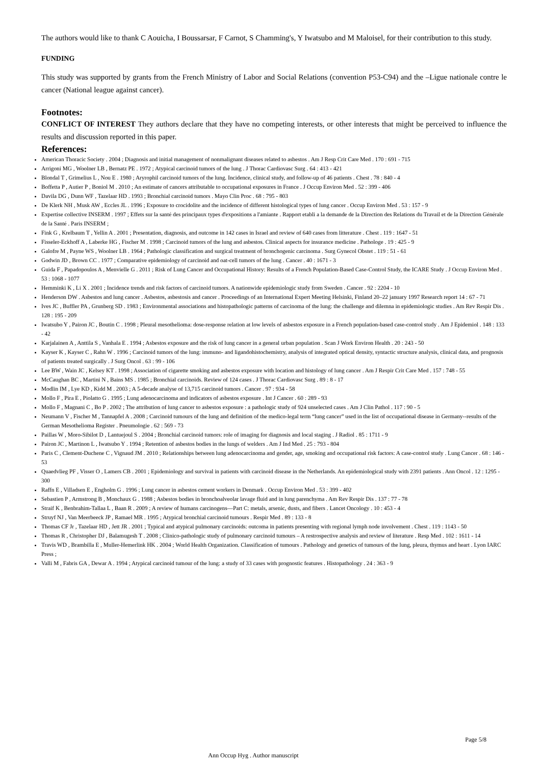The authors would like to thank C Aouicha, I Boussarsar, F Carnot, S Chamming's, Y Iwatsubo and M Maloisel, for their contribution to this study.
FUNDING
This study was supported by grants from the French Ministry of Labor and Social Relations (convention P53-C94) and the –Ligue nationale contre le cancer (National league against cancer).
Footnotes:
CONFLICT OF INTEREST They authors declare that they have no competing interests, or other interests that might be perceived to influence the results and discussion reported in this paper.
References:
American Thoracic Society . 2004 ; Diagnosis and initial management of nonmalignant diseases related to asbestos . Am J Resp Crit Care Med . 170 : 691 - 715
Arrigoni MG , Woolner LB , Bernatz PE . 1972 ; Atypical carcinoid tumors of the lung . J Thorac Cardiovasc Surg . 64 : 413 - 421
Blondal T , Grimelius L , Nou E . 1980 ; Aryrophil carcinoid tumors of the lung. Incidence, clinical study, and follow-up of 46 patients . Chest . 78 : 840 - 4
Boffetta P , Autier P , Boniol M . 2010 ; An estimate of cancers attributable to occupational exposures in France . J Occup Environ Med . 52 : 399 - 406
Davila DG , Dunn WF , Tazelaar HD . 1993 ; Bronchial carcinoid tumors . Mayo Clin Proc . 68 : 795 - 803
De Klerk NH , Musk AW , Eccles JL . 1996 ; Exposure to crocidolite and the incidence of different histological types of lung cancer . Occup Environ Med . 53 : 157 - 9
Expertise collective INSERM . 1997 ; Effets sur la santé des principaux types d'expositions a l'amiante . Rapport etabli a la demande de la Direction des Relations du Travail et de la Direction Générale de la Santé . Paris INSERM ;
Fink G , Krelbaum T , Yellin A . 2001 ; Presentation, diagnosis, and outcome in 142 cases in Israel and review of 640 cases from litterature . Chest . 119 : 1647 - 51
Fisseler-Eckhoff A , Laberke HG , Fischer M . 1998 ; Carcinoid tumors of the lung and asbestos. Clinical aspects for insurance medicine . Pathologe . 19 : 425 - 9
Galofre M , Payne WS , Woolner LB . 1964 ; Pathologic classification and surgical treatment of bronchogenic carcinoma . Surg Gynecol Obstet . 119 : 51 - 61
Godwin JD , Brown CC . 1977 ; Comparative epidemiology of carcinoid and oat-cell tumors of the lung . Cancer . 40 : 1671 - 3
Guida F , Papadopoulos A , Menvielle G . 2011 ; Risk of Lung Cancer and Occupational History: Results of a French Population-Based Case-Control Study, the ICARE Study . J Occup Environ Med . 53 : 1068 - 1077
Hemminki K , Li X . 2001 ; Incidence trends and risk factors of carcinoid tumors. A nationwide epidemiologic study from Sweden . Cancer . 92 : 2204 - 10
Henderson DW . Asbestos and lung cancer . Asbestos, asbestosis and cancer . Proceedings of an International Expert Meeting Helsinki, Finland 20–22 january 1997 Research report 14 : 67 - 71
Ives JC , Buffler PA , Grunberg SD . 1983 ; Environmental associations and histopathologic patterns of carcinoma of the lung: the challenge and dilemna in epidemiologic studies . Am Rev Respir Dis . 128 : 195 - 209
Iwatsubo Y , Pairon JC , Boutin C . 1998 ; Pleural mesothelioma: dose-response relation at low levels of asbestos exposure in a French population-based case-control study . Am J Epidemiol . 148 : 133 - 42
Karjalainen A , Anttila S , Vanhala E . 1994 ; Asbestos exposure and the risk of lung cancer in a general urban population . Scan J Work Environ Health . 20 : 243 - 50
Kayser K , Kayser C , Rahn W . 1996 ; Carcinoid tumors of the lung: immuno- and ligandohistochemistry, analysis of integrated optical density, syntactic structure analysis, clinical data, and prognosis of patients treated surgically . J Surg Oncol . 63 : 99 - 106
Lee BW , Wain JC , Kelsey KT . 1998 ; Association of cigarette smoking and asbestos exposure with location and histology of lung cancer . Am J Respir Crit Care Med . 157 : 748 - 55
McCaughan BC , Martini N , Bains MS . 1985 ; Bronchial carcinoids. Review of 124 cases . J Thorac Cardiovasc Surg . 89 : 8 - 17
Modlin IM , Lye KD , Kidd M . 2003 ; A 5-decade analyse of 13,715 carcinoid tumors . Cancer . 97 : 934 - 58
Mollo F , Pira E , Piolatto G . 1995 ; Lung adenocarcinoma and indicators of asbestos exposure . Int J Cancer . 60 : 289 - 93
Mollo F , Magnani C , Bo P . 2002 ; The attribution of lung cancer to asbestos exposure : a pathologic study of 924 unselected cases . Am J Clin Pathol . 117 : 90 - 5
Neumann V , Fischer M , Tannapfel A . 2008 ; Carcinoid tumours of the lung and definition of the medico-legal term “lung cancer” used in the list of occupational disease in Germany--results of the German Mesothelioma Register . Pneumologie . 62 : 569 - 73
Paillas W , Moro-Sibilot D , Lantuejoul S . 2004 ; Bronchial carcinoid tumors: role of imaging for diagnosis and local staging . J Radiol . 85 : 1711 - 9
Pairon JC , Martinon L , Iwatsubo Y . 1994 ; Retention of asbestos bodies in the lungs of welders . Am J Ind Med . 25 : 793 - 804
Paris C , Clement-Duchene C , Vignaud JM . 2010 ; Relationships between lung adenocarcinoma and gender, age, smoking and occupational risk factors: A case-control study . Lung Cancer . 68 : 146 - 53
Quaedvlieg PF , Visser O , Lamers CB . 2001 ; Epidemiology and survival in patients with carcinoid disease in the Netherlands. An epidemiological study with 2391 patients . Ann Oncol . 12 : 1295 - 300
Raffn E , Villadsen E , Engholm G . 1996 ; Lung cancer in asbestos cement workers in Denmark . Occup Environ Med . 53 : 399 - 402
Sebastien P , Armstrong B , Monchaux G . 1988 ; Asbestos bodies in bronchoalveolar lavage fluid and in lung parenchyma . Am Rev Respir Dis . 137 : 77 - 78
Straif K , Benbrahim-Tallaa L , Baan R . 2009 ; A review of humans carcinogens—Part C: metals, arsenic, dusts, and fibers . Lancet Oncology . 10 : 453 - 4
Struyf NJ , Van Meerbeeck JP , Ramael MR . 1995 ; Atypical bronchial carcinoid tumours . Respir Med . 89 : 133 - 8
Thomas CF Jr , Tazelaar HD , Jett JR . 2001 ; Typical and atypical pulmonary carcinoids: outcoma in patients presenting with regional lymph node involvement . Chest . 119 : 1143 - 50
Thomas R , Christopher DJ , Balamugesh T . 2008 ; Clinico-pathologic study of pulmonary carcinoid tumours – A restrospective analysis and review of literature . Resp Med . 102 : 1611 - 14
Travis WD , Brambilla E , Muller-Hemerlink HK . 2004 ; World Health Organization. Classification of tumours . Pathology and genetics of tumours of the lung, pleura, thymus and heart . Lyon IARC Press ;
Valli M , Fabris GA , Dewar A . 1994 ; Atypical carcinoid tumour of the lung: a study of 33 cases with prognostic features . Histopathology . 24 : 363 - 9
Page 5/8
Ann Occup Hyg . Author manuscript